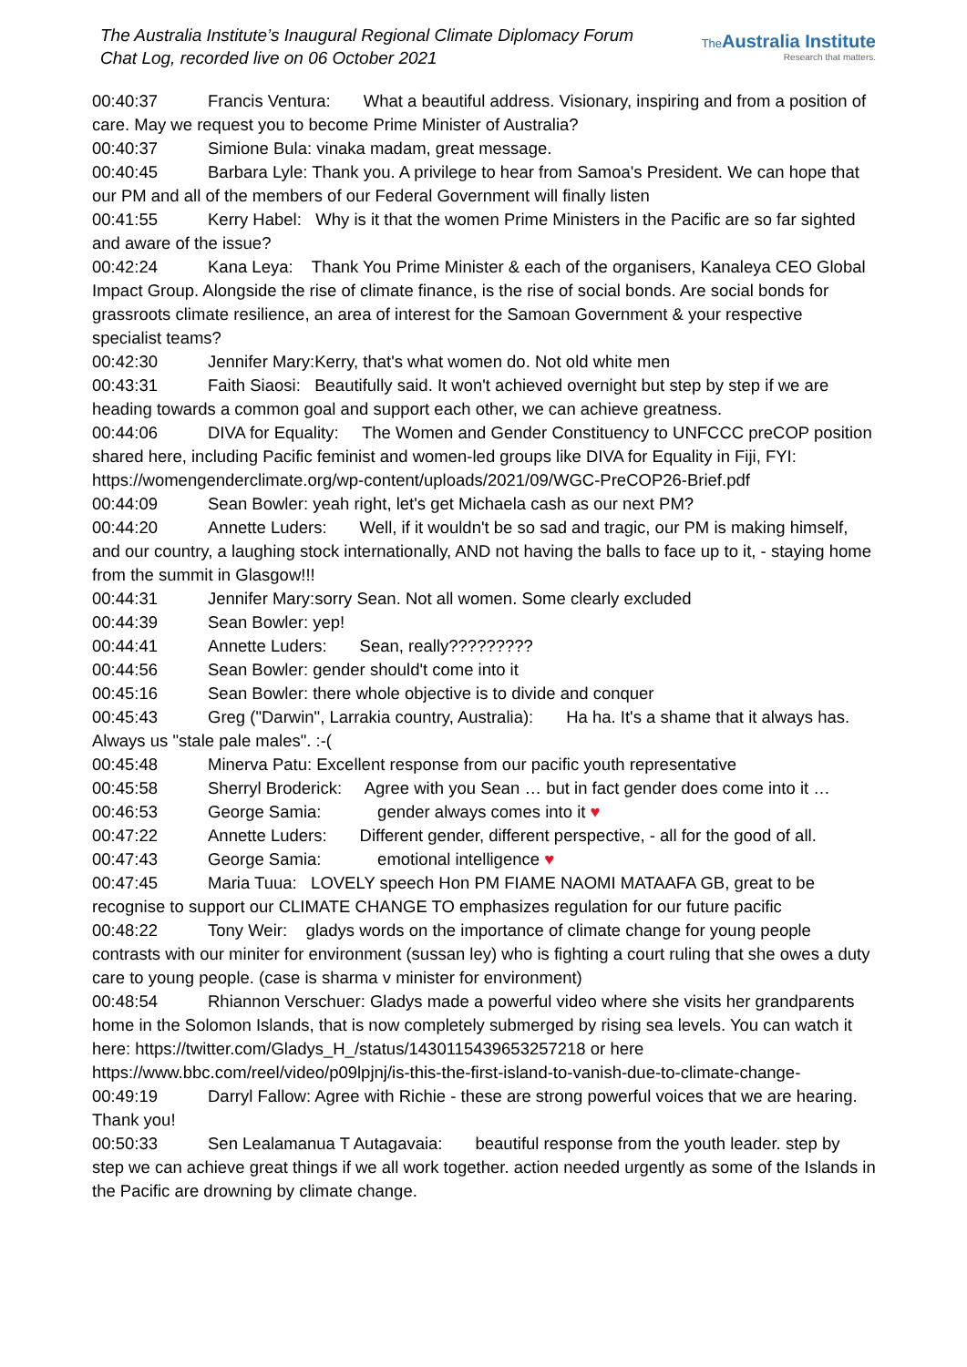The Australia Institute’s Inaugural Regional Climate Diplomacy Forum
Chat Log, recorded live on 06 October 2021
The Australia Institute
Research that matters.
00:40:37 Francis Ventura: What a beautiful address. Visionary, inspiring and from a position of care. May we request you to become Prime Minister of Australia?
00:40:37 Simione Bula: vinaka madam, great message.
00:40:45 Barbara Lyle: Thank you. A privilege to hear from Samoa's President. We can hope that our PM and all of the members of our Federal Government will finally listen
00:41:55 Kerry Habel: Why is it that the women Prime Ministers in the Pacific are so far sighted and aware of the issue?
00:42:24 Kana Leya: Thank You Prime Minister & each of the organisers, Kanaleya CEO Global Impact Group. Alongside the rise of climate finance, is the rise of social bonds. Are social bonds for grassroots climate resilience, an area of interest for the Samoan Government & your respective specialist teams?
00:42:30 Jennifer Mary:Kerry, that's what women do. Not old white men
00:43:31 Faith Siaosi: Beautifully said. It won't achieved overnight but step by step if we are heading towards a common goal and support each other, we can achieve greatness.
00:44:06 DIVA for Equality: The Women and Gender Constituency to UNFCCC preCOP position shared here, including Pacific feminist and women-led groups like DIVA for Equality in Fiji, FYI: https://womengenderclimate.org/wp-content/uploads/2021/09/WGC-PreCOP26-Brief.pdf
00:44:09 Sean Bowler: yeah right, let's get Michaela cash as our next PM?
00:44:20 Annette Luders: Well, if it wouldn't be so sad and tragic, our PM is making himself, and our country, a laughing stock internationally, AND not having the balls to face up to it, - staying home from the summit in Glasgow!!!
00:44:31 Jennifer Mary:sorry Sean. Not all women. Some clearly excluded
00:44:39 Sean Bowler: yep!
00:44:41 Annette Luders: Sean, really?????????
00:44:56 Sean Bowler: gender should't come into it
00:45:16 Sean Bowler: there whole objective is to divide and conquer
00:45:43 Greg ("Darwin", Larrakia country, Australia): Ha ha. It's a shame that it always has. Always us "stale pale males". :-(
00:45:48 Minerva Patu: Excellent response from our pacific youth representative
00:45:58 Sherryl Broderick: Agree with you Sean … but in fact gender does come into it …
00:46:53 George Samia: gender always comes into it ♥
00:47:22 Annette Luders: Different gender, different perspective, - all for the good of all.
00:47:43 George Samia: emotional intelligence ♥
00:47:45 Maria Tuua: LOVELY speech Hon PM FIAME NAOMI MATAAFA GB, great to be recognise to support our CLIMATE CHANGE TO emphasizes regulation for our future pacific
00:48:22 Tony Weir: gladys words on the importance of climate change for young people contrasts with our miniter for environment (sussan ley) who is fighting a court ruling that she owes a duty care to young people. (case is sharma v minister for environment)
00:48:54 Rhiannon Verschuer: Gladys made a powerful video where she visits her grandparents home in the Solomon Islands, that is now completely submerged by rising sea levels. You can watch it here: https://twitter.com/Gladys_H_/status/1430115439653257218 or here https://www.bbc.com/reel/video/p09lpjnj/is-this-the-first-island-to-vanish-due-to-climate-change-
00:49:19 Darryl Fallow: Agree with Richie - these are strong powerful voices that we are hearing. Thank you!
00:50:33 Sen Lealamanua T Autagavaia: beautiful response from the youth leader. step by step we can achieve great things if we all work together. action needed urgently as some of the Islands in the Pacific are drowning by climate change.